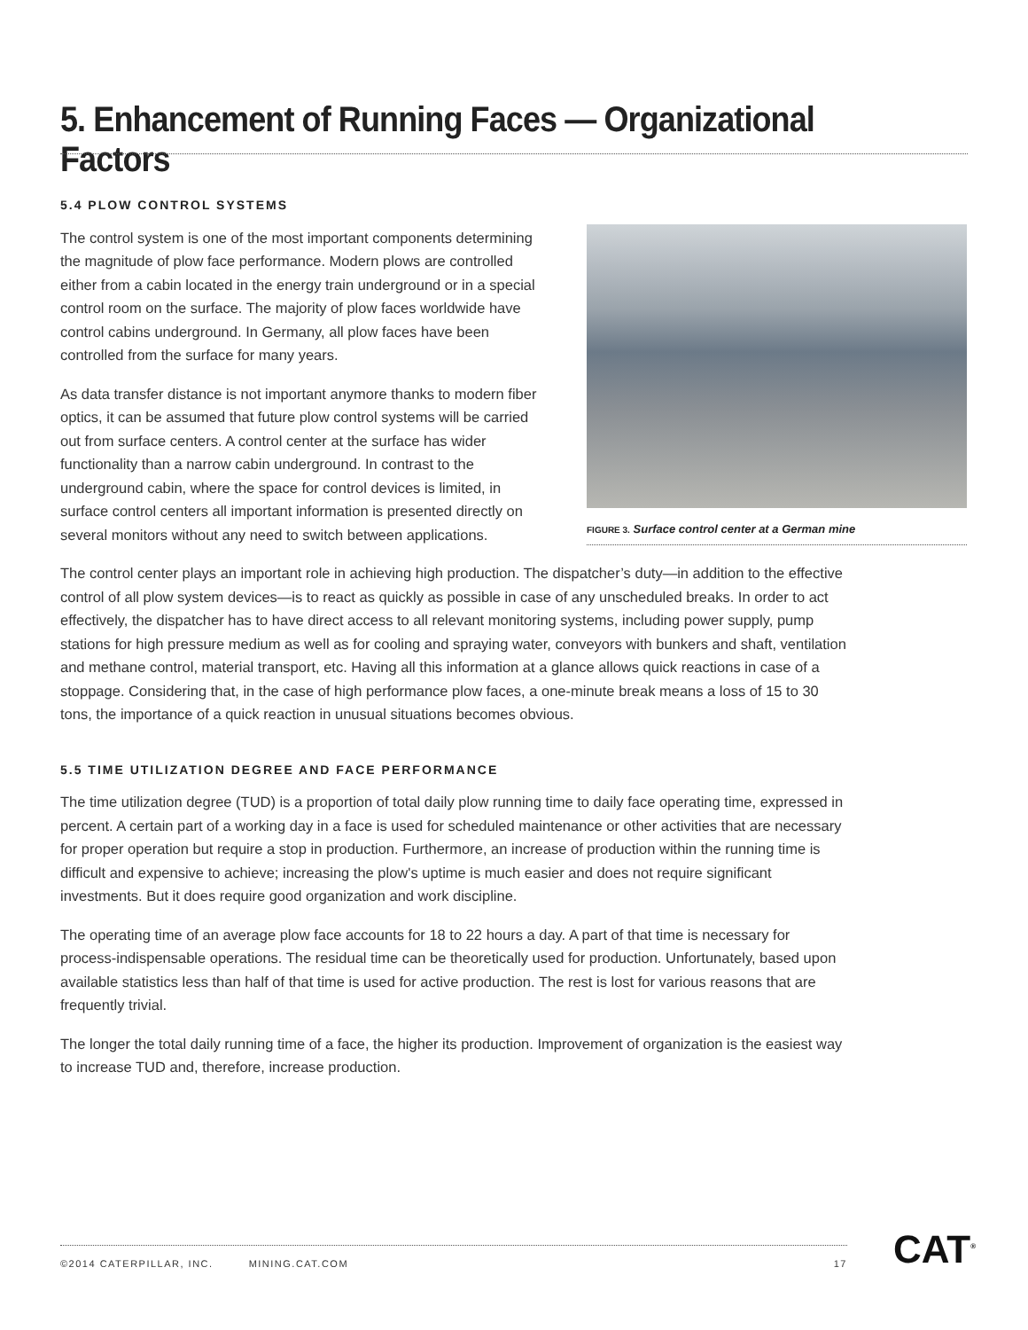5. Enhancement of Running Faces — Organizational Factors
5.4 PLOW CONTROL SYSTEMS
The control system is one of the most important components determining the magnitude of plow face performance. Modern plows are controlled either from a cabin located in the energy train underground or in a special control room on the surface. The majority of plow faces worldwide have control cabins underground. In Germany, all plow faces have been controlled from the surface for many years.
As data transfer distance is not important anymore thanks to modern fiber optics, it can be assumed that future plow control systems will be carried out from surface centers. A control center at the surface has wider functionality than a narrow cabin underground. In contrast to the underground cabin, where the space for control devices is limited, in surface control centers all important information is presented directly on several monitors without any need to switch between applications.
The control center plays an important role in achieving high production. The dispatcher’s duty—in addition to the effective control of all plow system devices—is to react as quickly as possible in case of any unscheduled breaks. In order to act effectively, the dispatcher has to have direct access to all relevant monitoring systems, including power supply, pump stations for high pressure medium as well as for cooling and spraying water, conveyors with bunkers and shaft, ventilation and methane control, material transport, etc. Having all this information at a glance allows quick reactions in case of a stoppage. Considering that, in the case of high performance plow faces, a one-minute break means a loss of 15 to 30 tons, the importance of a quick reaction in unusual situations becomes obvious.
5.5 TIME UTILIZATION DEGREE AND FACE PERFORMANCE
The time utilization degree (TUD) is a proportion of total daily plow running time to daily face operating time, expressed in percent. A certain part of a working day in a face is used for scheduled maintenance or other activities that are necessary for proper operation but require a stop in production. Furthermore, an increase of production within the running time is difficult and expensive to achieve; increasing the plow's uptime is much easier and does not require significant investments. But it does require good organization and work discipline.
The operating time of an average plow face accounts for 18 to 22 hours a day. A part of that time is necessary for process-indispensable operations. The residual time can be theoretically used for production. Unfortunately, based upon available statistics less than half of that time is used for active production. The rest is lost for various reasons that are frequently trivial.
The longer the total daily running time of a face, the higher its production. Improvement of organization is the easiest way to increase TUD and, therefore, increase production.
FIGURE 3. Surface control center at a German mine
©2014 CATERPILLAR, INC. MINING.CAT.COM 17 CAT<sup>®</sup>